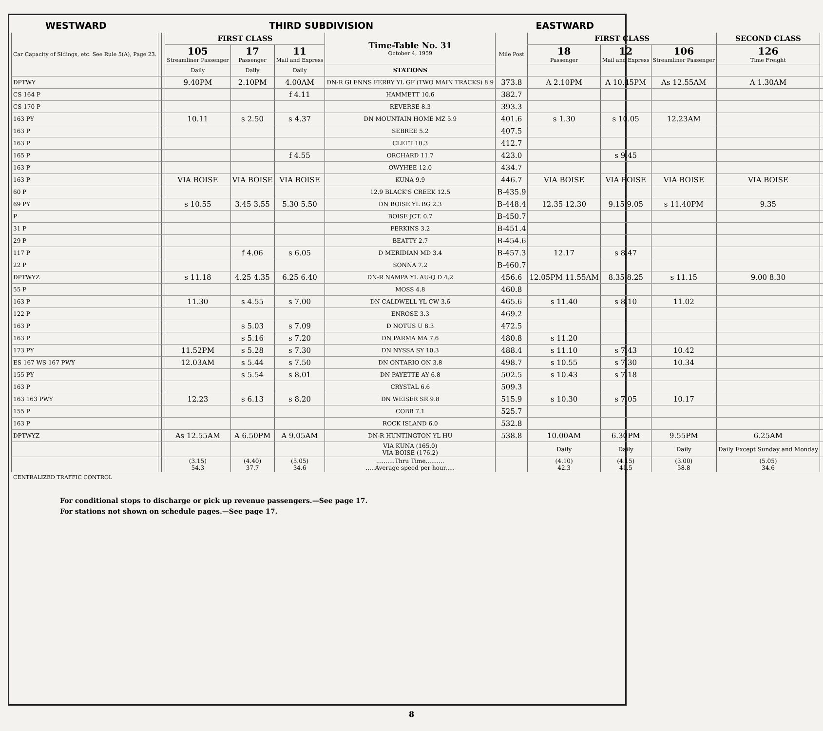WESTWARD THIRD SUBDIVISION EASTWARD
| Car Capacity of Sidings, etc. See Rule 5(A), Page 23. | | | FIRST CLASS | | | Time-Table No. 31 October 4, 1959 | Mile Post | FIRST CLASS | | | SECOND CLASS | |
| --- | --- | --- | --- | --- | --- | --- | --- | --- | --- | --- | --- | --- |
| | | | 105 Streamliner Passenger | 17 Passenger | 11 Mail and Express | | | 18 Passenger | 12 Mail and Express | 106 Streamliner Passenger | 126 Time Freight | |
| | | | Daily | Daily | Daily | STATIONS | | | | | | |
| DPTWY | | | 9.40PM | 2.10PM | 4.00AM | DN-R GLENNS FERRY YL GF (TWO MAIN TRACKS) 8.9 | 373.8 | A 2.10PM | A 10.45PM | As 12.55AM | A 1.30AM | |
| CS 164 P | | | | | f 4.11 | HAMMETT 10.6 | 382.7 | | | | | |
| CS 170 P | | | | | | REVERSE 8.3 | 393.3 | | | | | |
| 163 PY | | | 10.11 | s 2.50 | s 4.37 | DN MOUNTAIN HOME MZ 5.9 | 401.6 | s 1.30 | s 10.05 | 12.23AM | | |
| 163 P | | | | | | SEBREE 5.2 | 407.5 | | | | | |
| 163 P | | | | | | CLEFT 10.3 | 412.7 | | | | | |
| 165 P | | | | | f 4.55 | ORCHARD 11.7 | 423.0 | | s 9.45 | | | |
| 163 P | | | | | | OWYHEE 12.0 | 434.7 | | | | | |
| 163 P | | | VIA BOISE | VIA BOISE | VIA BOISE | KUNA 9.9 | 446.7 | VIA BOISE | VIA BOISE | VIA BOISE | VIA BOISE | |
| 60 P | | | | | | 12.9 BLACK'S CREEK 12.5 | B-435.9 | | | | | |
| 69 PY | | | s 10.55 | 3.45 3.55 | 5.30 5.50 | DN BOISE YL BG 2.3 | B-448.4 | 12.35 12.30 | 9.15 9.05 | s 11.40PM | 9.35 | |
| P | | | | | | BOISE JCT. 0.7 | B-450.7 | | | | | |
| 31 P | | | | | | PERKINS 3.2 | B-451.4 | | | | | |
| 29 P | | | | | | BEATTY 2.7 | B-454.6 | | | | | |
| 117 P | | | | f 4.06 | s 6.05 | D MERIDIAN MD 3.4 | B-457.3 | 12.17 | s 8.47 | | | |
| 22 P | | | | | | SONNA 7.2 | B-460.7 | | | | | |
| DPTWYZ | | | s 11.18 | 4.25 4.35 | 6.25 6.40 | DN-R NAMPA YL AU-Q D 4.2 | 456.6 | 12.05PM 11.55AM | 8.35 8.25 | s 11.15 | 9.00 8.30 | |
| 55 P | | | | | | MOSS 4.8 | 460.8 | | | | | |
| 163 P | | | 11.30 | s 4.55 | s 7.00 | DN CALDWELL YL CW 3.6 | 465.6 | s 11.40 | s 8.10 | 11.02 | | |
| 122 P | | | | | | ENROSE 3.3 | 469.2 | | | | | |
| 163 P | | | | s 5.03 | s 7.09 | D NOTUS U 8.3 | 472.5 | | | | | |
| 163 P | | | | s 5.16 | s 7.20 | DN PARMA MA 7.6 | 480.8 | s 11.20 | | | | |
| 173 PY | | | 11.52PM | s 5.28 | s 7.30 | DN NYSSA SY 10.3 | 488.4 | s 11.10 | s 7.43 | 10.42 | | |
| ES 167 WS 167 PWY | | | 12.03AM | s 5.44 | s 7.50 | DN ONTARIO ON 3.8 | 498.7 | s 10.55 | s 7.30 | 10.34 | | |
| 155 PY | | | | s 5.54 | s 8.01 | DN PAYETTE AY 6.8 | 502.5 | s 10.43 | s 7.18 | | | |
| 163 P | | | | | | CRYSTAL 6.6 | 509.3 | | | | | |
| 163 163 PWY | | | 12.23 | s 6.13 | s 8.20 | DN WEISER SR 9.8 | 515.9 | s 10.30 | s 7.05 | 10.17 | | |
| 155 P | | | | | | COBB 7.1 | 525.7 | | | | | |
| 163 P | | | | | | ROCK ISLAND 6.0 | 532.8 | | | | | |
| DPTWYZ | | | As 12.55AM | A 6.50PM | A 9.05AM | DN-R HUNTINGTON YL HU | 538.8 | 10.00AM | 6.30PM | 9.55PM | 6.25AM | |
| | | | | | | VIA KUNA (165.0) VIA BOISE (176.2) | | Daily | Daily | Daily | Daily Except Sunday and Monday | |
| | | | (3.15) 54.3 | (4.40) 37.7 | (5.05) 34.6 | ..........Thru Time.......... .....Average speed per hour..... | | (4.10) 42.3 | (4.15) 41.5 | (3.00) 58.8 | (5.05) 34.6 | |
CENTRALIZED TRAFFIC CONTROL
For conditional stops to discharge or pick up revenue passengers.—See page 17.
For stations not shown on schedule pages.—See page 17.
8